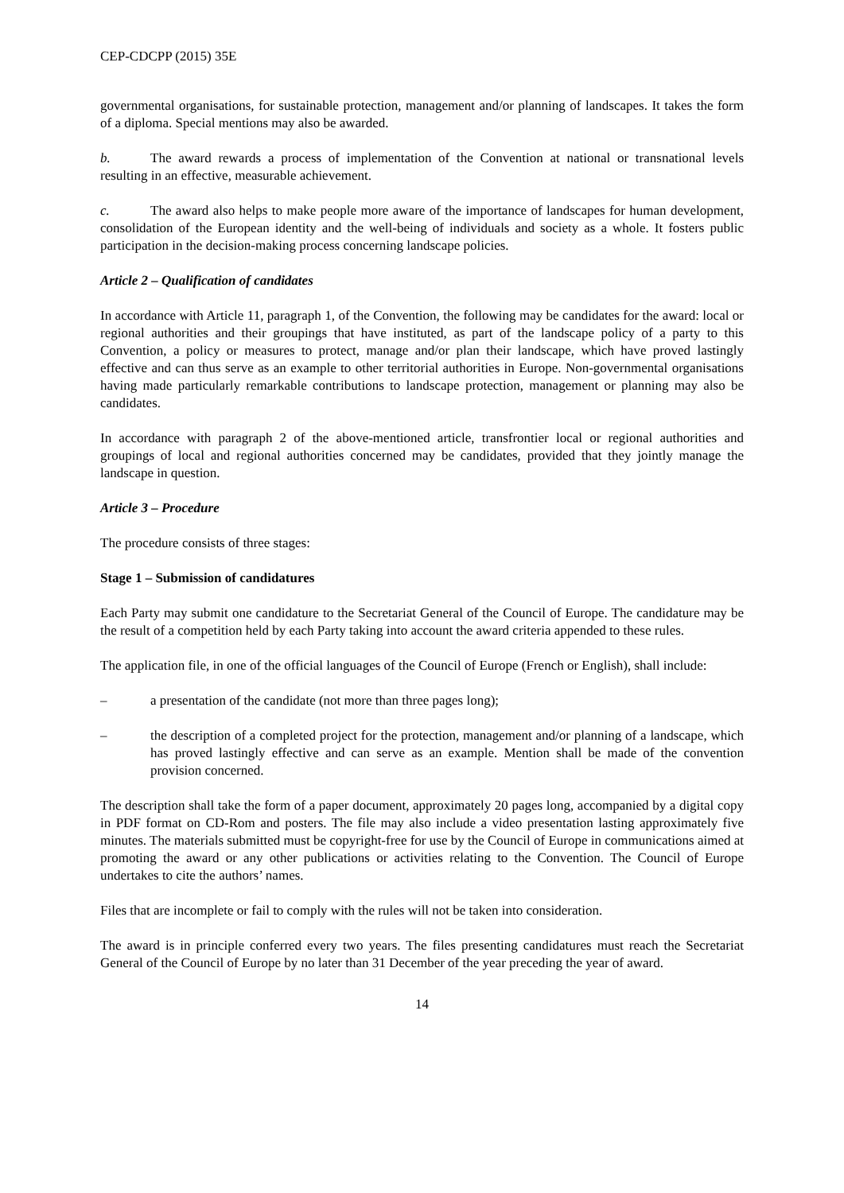CEP-CDCPP (2015) 35E
governmental organisations, for sustainable protection, management and/or planning of landscapes. It takes the form of a diploma. Special mentions may also be awarded.
b. The award rewards a process of implementation of the Convention at national or transnational levels resulting in an effective, measurable achievement.
c. The award also helps to make people more aware of the importance of landscapes for human development, consolidation of the European identity and the well-being of individuals and society as a whole. It fosters public participation in the decision-making process concerning landscape policies.
Article 2 – Qualification of candidates
In accordance with Article 11, paragraph 1, of the Convention, the following may be candidates for the award: local or regional authorities and their groupings that have instituted, as part of the landscape policy of a party to this Convention, a policy or measures to protect, manage and/or plan their landscape, which have proved lastingly effective and can thus serve as an example to other territorial authorities in Europe. Non-governmental organisations having made particularly remarkable contributions to landscape protection, management or planning may also be candidates.
In accordance with paragraph 2 of the above-mentioned article, transfrontier local or regional authorities and groupings of local and regional authorities concerned may be candidates, provided that they jointly manage the landscape in question.
Article 3 – Procedure
The procedure consists of three stages:
Stage 1 – Submission of candidatures
Each Party may submit one candidature to the Secretariat General of the Council of Europe. The candidature may be the result of a competition held by each Party taking into account the award criteria appended to these rules.
The application file, in one of the official languages of the Council of Europe (French or English), shall include:
– a presentation of the candidate (not more than three pages long);
– the description of a completed project for the protection, management and/or planning of a landscape, which has proved lastingly effective and can serve as an example. Mention shall be made of the convention provision concerned.
The description shall take the form of a paper document, approximately 20 pages long, accompanied by a digital copy in PDF format on CD-Rom and posters. The file may also include a video presentation lasting approximately five minutes. The materials submitted must be copyright-free for use by the Council of Europe in communications aimed at promoting the award or any other publications or activities relating to the Convention. The Council of Europe undertakes to cite the authors’ names.
Files that are incomplete or fail to comply with the rules will not be taken into consideration.
The award is in principle conferred every two years. The files presenting candidatures must reach the Secretariat General of the Council of Europe by no later than 31 December of the year preceding the year of award.
14